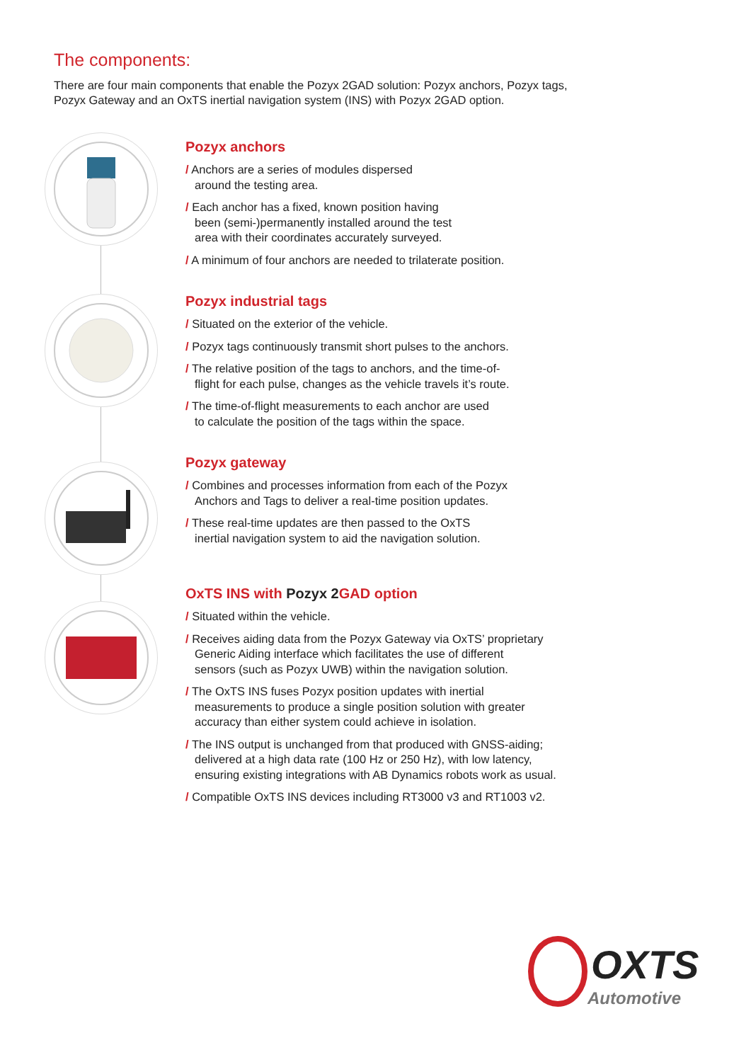The components:
There are four main components that enable the Pozyx 2GAD solution: Pozyx anchors, Pozyx tags, Pozyx Gateway and an OxTS inertial navigation system (INS) with Pozyx 2GAD option.
Pozyx anchors
/ Anchors are a series of modules dispersed
around the testing area.
/ Each anchor has a fixed, known position having
been (semi-)permanently installed around the test
area with their coordinates accurately surveyed.
/ A minimum of four anchors are needed to trilaterate position.
Pozyx industrial tags
/ Situated on the exterior of the vehicle.
/ Pozyx tags continuously transmit short pulses to the anchors.
/ The relative position of the tags to anchors, and the time-of-
flight for each pulse, changes as the vehicle travels it’s route.
/ The time-of-flight measurements to each anchor are used
to calculate the position of the tags within the space.
Pozyx gateway
/ Combines and processes information from each of the Pozyx
Anchors and Tags to deliver a real-time position updates.
/ These real-time updates are then passed to the OxTS
inertial navigation system to aid the navigation solution.
OxTS INS with Pozyx 2 GAD option
/ Situated within the vehicle.
/ Receives aiding data from the Pozyx Gateway via OxTS’ proprietary
Generic Aiding interface which facilitates the use of different
sensors (such as Pozyx UWB) within the navigation solution.
/ The OxTS INS fuses Pozyx position updates with inertial
measurements to produce a single position solution with greater
accuracy than either system could achieve in isolation.
/ The INS output is unchanged from that produced with GNSS-aiding;
delivered at a high data rate (100 Hz or 250 Hz), with low latency,
ensuring existing integrations with AB Dynamics robots work as usual.
/ Compatible OxTS INS devices including RT3000 v3 and RT1003 v2.
OXTS
Automotive